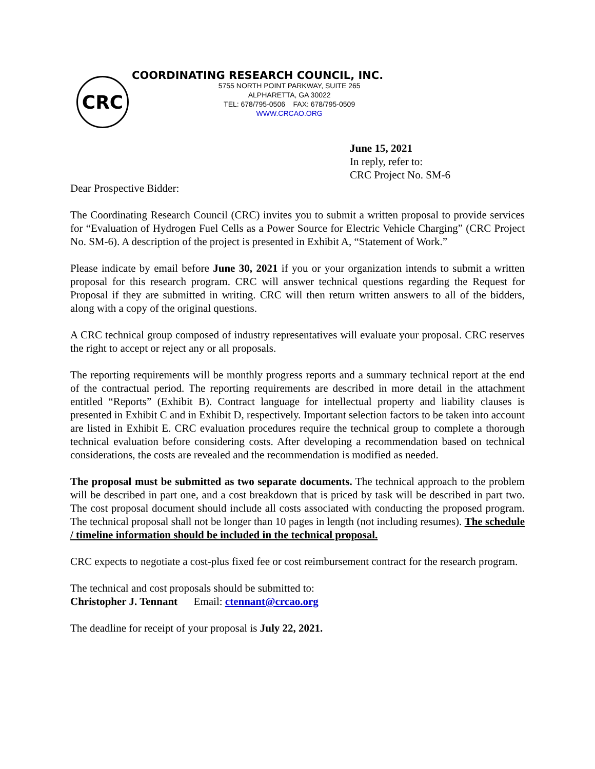CRC
COORDINATING RESEARCH COUNCIL, INC.
5755 NORTH POINT PARKWAY, SUITE 265
ALPHARETTA, GA 30022
TEL: 678/795-0506 FAX: 678/795-0509
WWW.CRCAO.ORG
June 15, 2021
In reply, refer to:
CRC Project No. SM-6
Dear Prospective Bidder:
The Coordinating Research Council (CRC) invites you to submit a written proposal to provide services for “Evaluation of Hydrogen Fuel Cells as a Power Source for Electric Vehicle Charging” (CRC Project No. SM-6). A description of the project is presented in Exhibit A, “Statement of Work.”
Please indicate by email before June 30, 2021 if you or your organization intends to submit a written proposal for this research program. CRC will answer technical questions regarding the Request for Proposal if they are submitted in writing. CRC will then return written answers to all of the bidders, along with a copy of the original questions.
A CRC technical group composed of industry representatives will evaluate your proposal. CRC reserves the right to accept or reject any or all proposals.
The reporting requirements will be monthly progress reports and a summary technical report at the end of the contractual period. The reporting requirements are described in more detail in the attachment entitled “Reports” (Exhibit B). Contract language for intellectual property and liability clauses is presented in Exhibit C and in Exhibit D, respectively. Important selection factors to be taken into account are listed in Exhibit E. CRC evaluation procedures require the technical group to complete a thorough technical evaluation before considering costs. After developing a recommendation based on technical considerations, the costs are revealed and the recommendation is modified as needed.
The proposal must be submitted as two separate documents. The technical approach to the problem will be described in part one, and a cost breakdown that is priced by task will be described in part two. The cost proposal document should include all costs associated with conducting the proposed program. The technical proposal shall not be longer than 10 pages in length (not including resumes). The schedule / timeline information should be included in the technical proposal.
CRC expects to negotiate a cost-plus fixed fee or cost reimbursement contract for the research program.
The technical and cost proposals should be submitted to:
Christopher J. Tennant Email: ctennant@crcao.org
The deadline for receipt of your proposal is July 22, 2021.